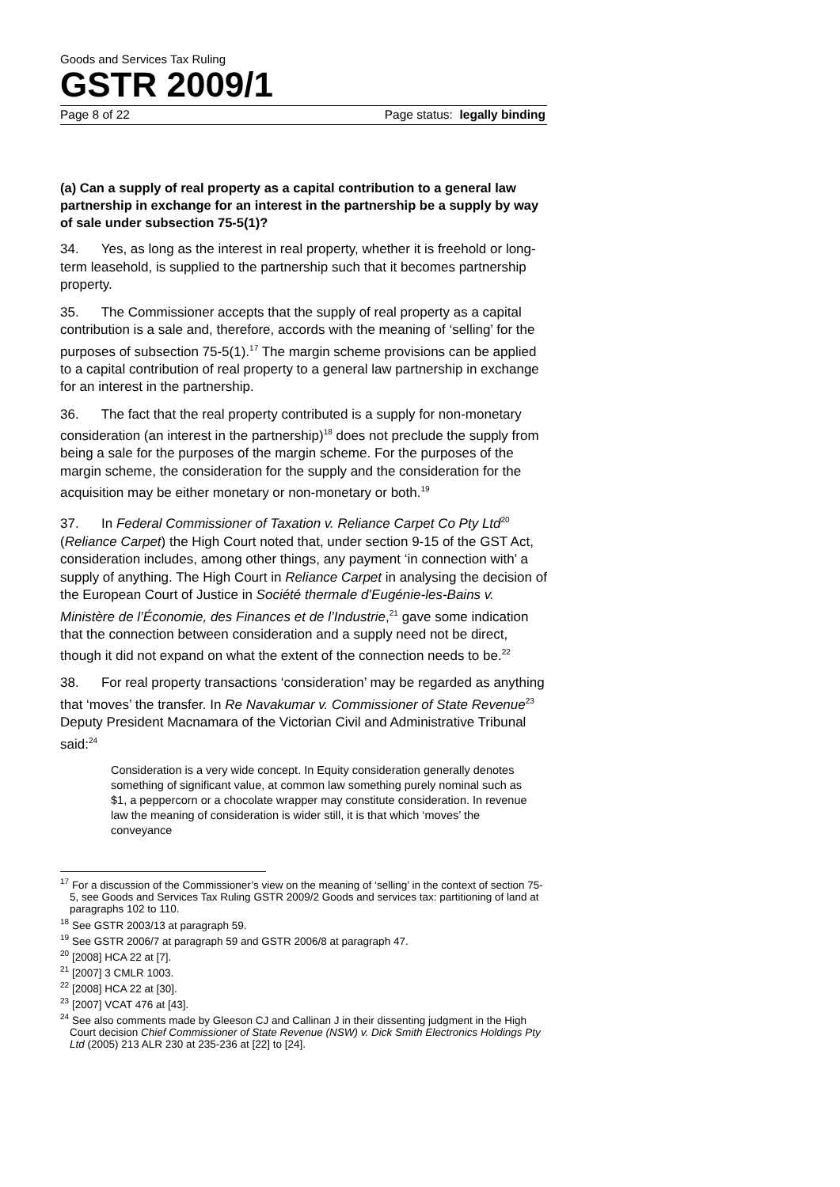Goods and Services Tax Ruling
GSTR 2009/1
Page 8 of 22 Page status: legally binding
(a) Can a supply of real property as a capital contribution to a general law partnership in exchange for an interest in the partnership be a supply by way of sale under subsection 75-5(1)?
34. Yes, as long as the interest in real property, whether it is freehold or long-term leasehold, is supplied to the partnership such that it becomes partnership property.
35. The Commissioner accepts that the supply of real property as a capital contribution is a sale and, therefore, accords with the meaning of ‘selling’ for the purposes of subsection 75-5(1).<sup>17</sup> The margin scheme provisions can be applied to a capital contribution of real property to a general law partnership in exchange for an interest in the partnership.
36. The fact that the real property contributed is a supply for non-monetary consideration (an interest in the partnership)<sup>18</sup> does not preclude the supply from being a sale for the purposes of the margin scheme. For the purposes of the margin scheme, the consideration for the supply and the consideration for the acquisition may be either monetary or non-monetary or both.<sup>19</sup>
37. In Federal Commissioner of Taxation v. Reliance Carpet Co Pty Ltd<sup>20</sup> (Reliance Carpet) the High Court noted that, under section 9-15 of the GST Act, consideration includes, among other things, any payment ‘in connection with’ a supply of anything. The High Court in Reliance Carpet in analysing the decision of the European Court of Justice in Société thermale d’Eugénie-les-Bains v. Ministère de l’Économie, des Finances et de l’Industrie,<sup>21</sup> gave some indication that the connection between consideration and a supply need not be direct, though it did not expand on what the extent of the connection needs to be.<sup>22</sup>
38. For real property transactions ‘consideration’ may be regarded as anything that ‘moves’ the transfer. In Re Navakumar v. Commissioner of State Revenue<sup>23</sup> Deputy President Macnamara of the Victorian Civil and Administrative Tribunal said:<sup>24</sup>
Consideration is a very wide concept. In Equity consideration generally denotes something of significant value, at common law something purely nominal such as $1, a peppercorn or a chocolate wrapper may constitute consideration. In revenue law the meaning of consideration is wider still, it is that which ‘moves’ the conveyance
<sup>17</sup> For a discussion of the Commissioner’s view on the meaning of ‘selling’ in the context of section 75-5, see Goods and Services Tax Ruling GSTR 2009/2 Goods and services tax: partitioning of land at paragraphs 102 to 110.
<sup>18</sup> See GSTR 2003/13 at paragraph 59.
<sup>19</sup> See GSTR 2006/7 at paragraph 59 and GSTR 2006/8 at paragraph 47.
<sup>20</sup> [2008] HCA 22 at [7].
<sup>21</sup> [2007] 3 CMLR 1003.
<sup>22</sup> [2008] HCA 22 at [30].
<sup>23</sup> [2007] VCAT 476 at [43].
<sup>24</sup> See also comments made by Gleeson CJ and Callinan J in their dissenting judgment in the High Court decision Chief Commissioner of State Revenue (NSW) v. Dick Smith Electronics Holdings Pty Ltd (2005) 213 ALR 230 at 235-236 at [22] to [24].